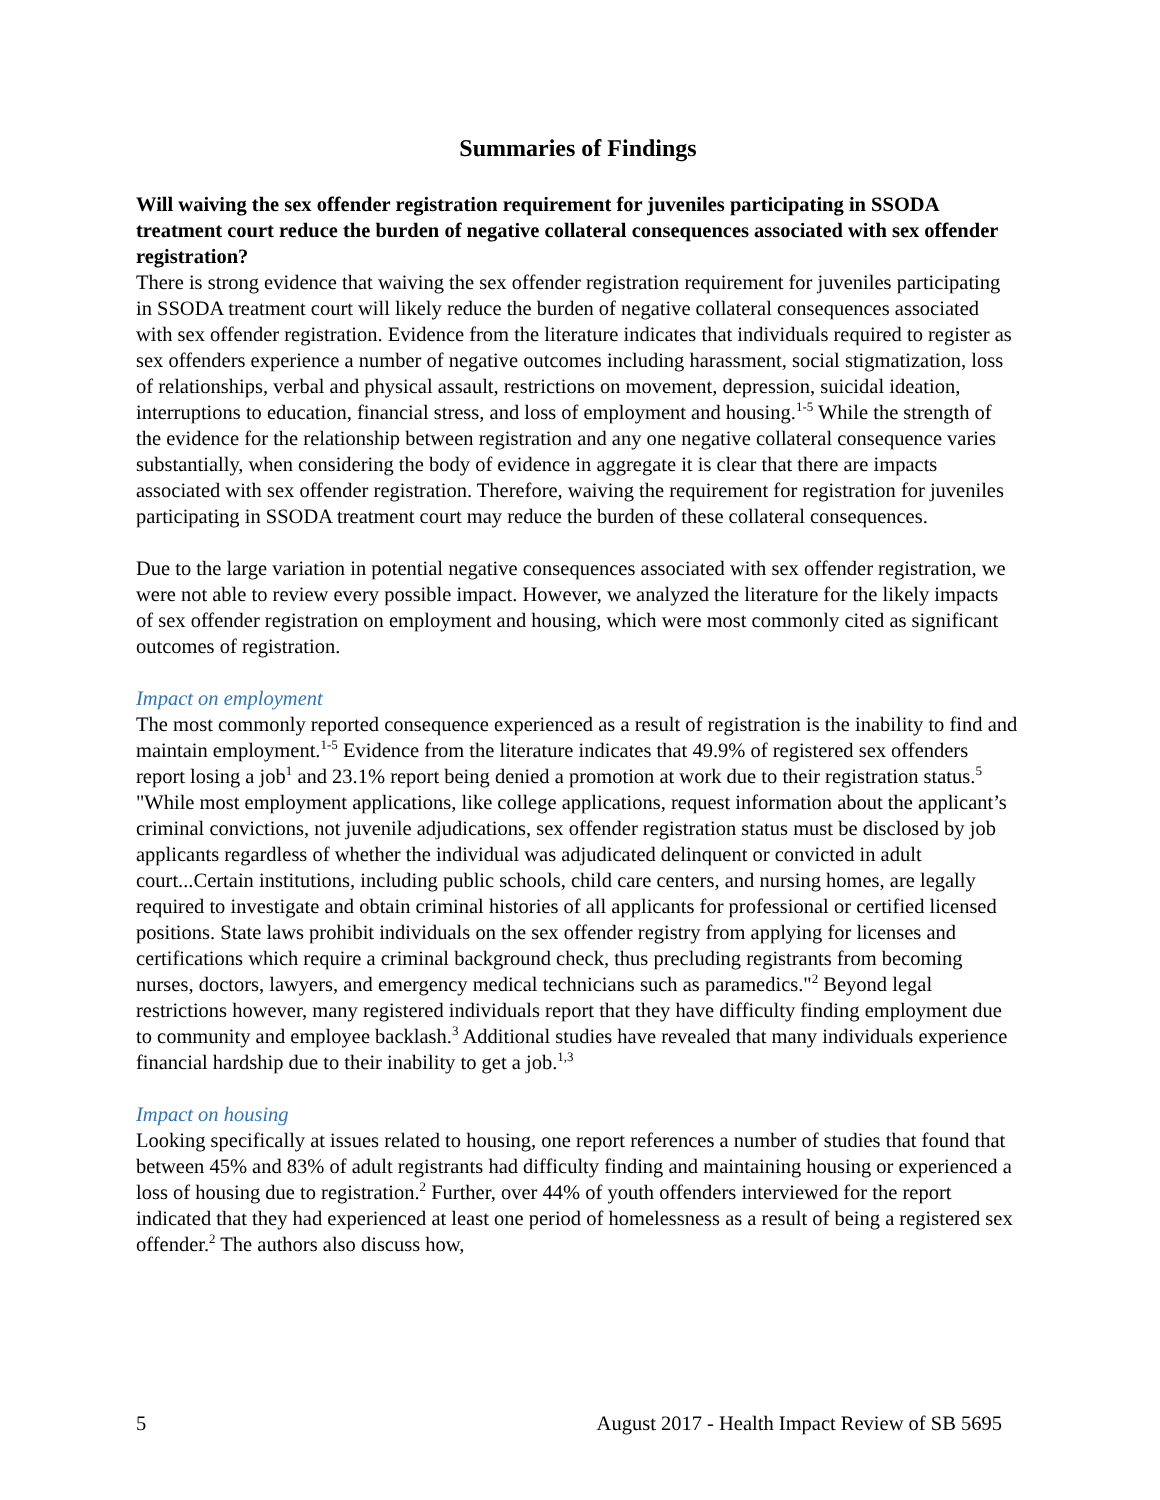Summaries of Findings
Will waiving the sex offender registration requirement for juveniles participating in SSODA treatment court reduce the burden of negative collateral consequences associated with sex offender registration?
There is strong evidence that waiving the sex offender registration requirement for juveniles participating in SSODA treatment court will likely reduce the burden of negative collateral consequences associated with sex offender registration. Evidence from the literature indicates that individuals required to register as sex offenders experience a number of negative outcomes including harassment, social stigmatization, loss of relationships, verbal and physical assault, restrictions on movement, depression, suicidal ideation, interruptions to education, financial stress, and loss of employment and housing.<sup>1-5</sup> While the strength of the evidence for the relationship between registration and any one negative collateral consequence varies substantially, when considering the body of evidence in aggregate it is clear that there are impacts associated with sex offender registration. Therefore, waiving the requirement for registration for juveniles participating in SSODA treatment court may reduce the burden of these collateral consequences.
Due to the large variation in potential negative consequences associated with sex offender registration, we were not able to review every possible impact. However, we analyzed the literature for the likely impacts of sex offender registration on employment and housing, which were most commonly cited as significant outcomes of registration.
Impact on employment
The most commonly reported consequence experienced as a result of registration is the inability to find and maintain employment.<sup>1-5</sup> Evidence from the literature indicates that 49.9% of registered sex offenders report losing a job<sup>1</sup> and 23.1% report being denied a promotion at work due to their registration status.<sup>5</sup> "While most employment applications, like college applications, request information about the applicant’s criminal convictions, not juvenile adjudications, sex offender registration status must be disclosed by job applicants regardless of whether the individual was adjudicated delinquent or convicted in adult court...Certain institutions, including public schools, child care centers, and nursing homes, are legally required to investigate and obtain criminal histories of all applicants for professional or certified licensed positions. State laws prohibit individuals on the sex offender registry from applying for licenses and certifications which require a criminal background check, thus precluding registrants from becoming nurses, doctors, lawyers, and emergency medical technicians such as paramedics."<sup>2</sup> Beyond legal restrictions however, many registered individuals report that they have difficulty finding employment due to community and employee backlash.<sup>3</sup> Additional studies have revealed that many individuals experience financial hardship due to their inability to get a job.<sup>1,3</sup>
Impact on housing
Looking specifically at issues related to housing, one report references a number of studies that found that between 45% and 83% of adult registrants had difficulty finding and maintaining housing or experienced a loss of housing due to registration.<sup>2</sup> Further, over 44% of youth offenders interviewed for the report indicated that they had experienced at least one period of homelessness as a result of being a registered sex offender.<sup>2</sup> The authors also discuss how,
5 August 2017 - Health Impact Review of SB 5695